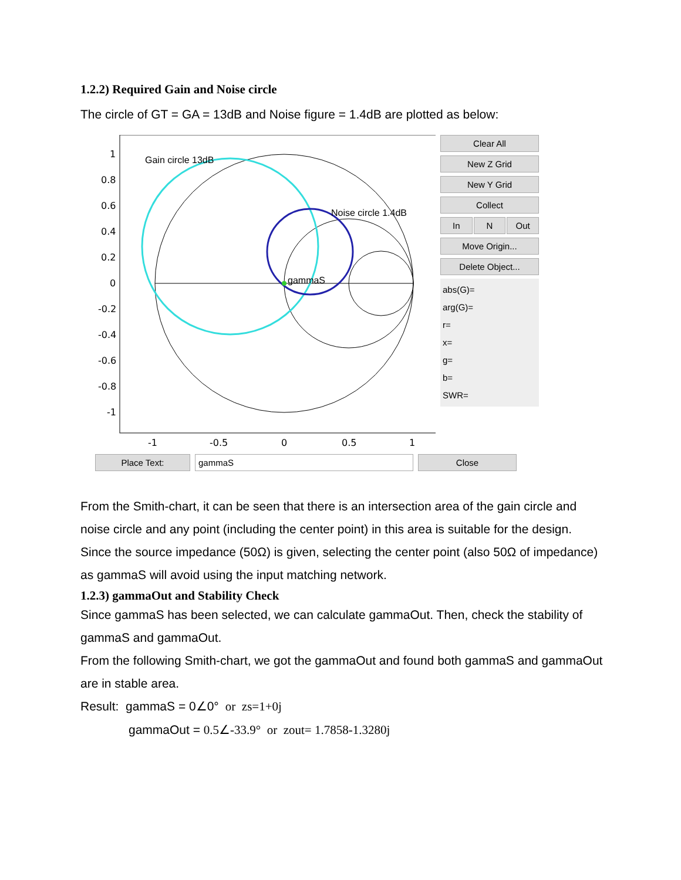1.2.2) Required Gain and Noise circle
The circle of GT = GA = 13dB and Noise figure = 1.4dB are plotted as below:
1
0.8
0.6
0.4
0.2
0
-0.2
-0.4
-0.6
-0.8
-1
-1
-0.5
0
0.5
1
Gain circle 13dB
Noise circle 1.4dB
gammaS
Clear All
New Z Grid
New Y Grid
Collect
In N Out
Move Origin...
Delete Object...
abs(G)=
arg(G)=
r=
x=
g=
b=
SWR=
Place Text: gammaS Close
From the Smith-chart, it can be seen that there is an intersection area of the gain circle and noise circle and any point (including the center point) in this area is suitable for the design. Since the source impedance (50Ω) is given, selecting the center point (also 50Ω of impedance) as gammaS will avoid using the input matching network.
1.2.3) gammaOut and Stability Check
Since gammaS has been selected, we can calculate gammaOut. Then, check the stability of gammaS and gammaOut.
From the following Smith-chart, we got the gammaOut and found both gammaS and gammaOut are in stable area.
Result: gammaS = 0∠0° or zs=1+0j
gammaOut = 0.5∠-33.9° or zout= 1.7858-1.3280j